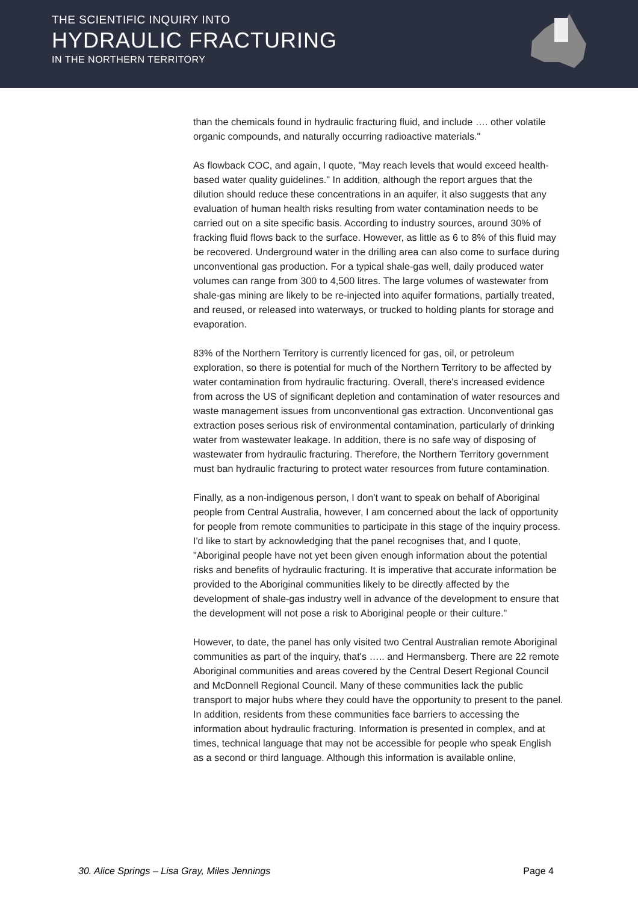THE SCIENTIFIC INQUIRY INTO
HYDRAULIC FRACTURING
IN THE NORTHERN TERRITORY
than the chemicals found in hydraulic fracturing fluid, and include …. other volatile organic compounds, and naturally occurring radioactive materials."
As flowback COC, and again, I quote, "May reach levels that would exceed health-based water quality guidelines." In addition, although the report argues that the dilution should reduce these concentrations in an aquifer, it also suggests that any evaluation of human health risks resulting from water contamination needs to be carried out on a site specific basis. According to industry sources, around 30% of fracking fluid flows back to the surface. However, as little as 6 to 8% of this fluid may be recovered. Underground water in the drilling area can also come to surface during unconventional gas production. For a typical shale-gas well, daily produced water volumes can range from 300 to 4,500 litres. The large volumes of wastewater from shale-gas mining are likely to be re-injected into aquifer formations, partially treated, and reused, or released into waterways, or trucked to holding plants for storage and evaporation.
83% of the Northern Territory is currently licenced for gas, oil, or petroleum exploration, so there is potential for much of the Northern Territory to be affected by water contamination from hydraulic fracturing. Overall, there's increased evidence from across the US of significant depletion and contamination of water resources and waste management issues from unconventional gas extraction. Unconventional gas extraction poses serious risk of environmental contamination, particularly of drinking water from wastewater leakage. In addition, there is no safe way of disposing of wastewater from hydraulic fracturing. Therefore, the Northern Territory government must ban hydraulic fracturing to protect water resources from future contamination.
Finally, as a non-indigenous person, I don't want to speak on behalf of Aboriginal people from Central Australia, however, I am concerned about the lack of opportunity for people from remote communities to participate in this stage of the inquiry process. I'd like to start by acknowledging that the panel recognises that, and I quote, "Aboriginal people have not yet been given enough information about the potential risks and benefits of hydraulic fracturing. It is imperative that accurate information be provided to the Aboriginal communities likely to be directly affected by the development of shale-gas industry well in advance of the development to ensure that the development will not pose a risk to Aboriginal people or their culture."
However, to date, the panel has only visited two Central Australian remote Aboriginal communities as part of the inquiry, that's ….. and Hermansberg. There are 22 remote Aboriginal communities and areas covered by the Central Desert Regional Council and McDonnell Regional Council. Many of these communities lack the public transport to major hubs where they could have the opportunity to present to the panel. In addition, residents from these communities face barriers to accessing the information about hydraulic fracturing. Information is presented in complex, and at times, technical language that may not be accessible for people who speak English as a second or third language. Although this information is available online,
30. Alice Springs – Lisa Gray, Miles Jennings Page 4